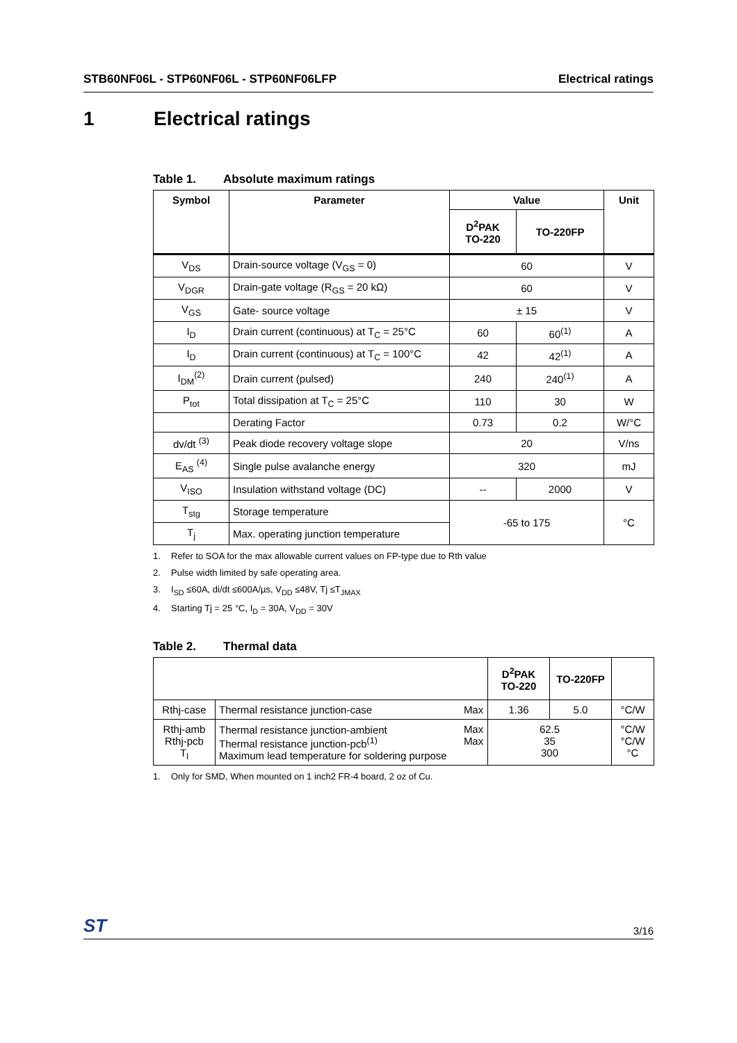STB60NF06L - STP60NF06L - STP60NF06LFP Electrical ratings
1 Electrical ratings
Table 1. Absolute maximum ratings
| Symbol | Parameter | Value | | Unit |
| --- | --- | --- | --- | --- |
| | | D<sup>2</sup>PAK TO-220 | TO-220FP | |
| V<sub>DS</sub> | Drain-source voltage (V<sub>GS</sub> = 0) | 60 | | V |
| V<sub>DGR</sub> | Drain-gate voltage (R<sub>GS</sub> = 20 kΩ) | 60 | | V |
| V<sub>GS</sub> | Gate- source voltage | ± 15 | | V |
| I<sub>D</sub> | Drain current (continuous) at T<sub>C</sub> = 25°C | 60 | 60<sup>(1)</sup> | A |
| I<sub>D</sub> | Drain current (continuous) at T<sub>C</sub> = 100°C | 42 | 42<sup>(1)</sup> | A |
| I<sub>DM</sub><sup>(2)</sup> | Drain current (pulsed) | 240 | 240<sup>(1)</sup> | A |
| P<sub>tot</sub> | Total dissipation at T<sub>C</sub> = 25°C | 110 | 30 | W |
| | Derating Factor | 0.73 | 0.2 | W/°C |
| dv/dt <sup>(3)</sup> | Peak diode recovery voltage slope | 20 | | V/ns |
| E<sub>AS</sub> <sup>(4)</sup> | Single pulse avalanche energy | 320 | | mJ |
| V<sub>ISO</sub> | Insulation withstand voltage (DC) | -- | 2000 | V |
| T<sub>stg</sub> | Storage temperature | -65 to 175 | | °C |
| T<sub>j</sub> | Max. operating junction temperature | | | |
1. Refer to SOA for the max allowable current values on FP-type due to Rth value
2. Pulse width limited by safe operating area.
3. I<sub>SD</sub> ≤60A, di/dt ≤600A/µs, V<sub>DD</sub> ≤48V, Tj ≤T<sub>JMAX</sub>
4. Starting Tj = 25 °C, I<sub>D</sub> = 30A, V<sub>DD</sub> = 30V
Table 2. Thermal data
| | | | D<sup>2</sup>PAK TO-220 | TO-220FP | |
| Rthj-case | Thermal resistance junction-case | Max | 1.36 | 5.0 | °C/W |
| Rthj-amb Rthj-pcb T<sub>l</sub> | Thermal resistance junction-ambient Thermal resistance junction-pcb<sup>(1)</sup> Maximum lead temperature for soldering purpose | Max Max | 62.5 35 300 | | °C/W °C/W °C |
1. Only for SMD, When mounted on 1 inch2 FR-4 board, 2 oz of Cu.
ST 3/16